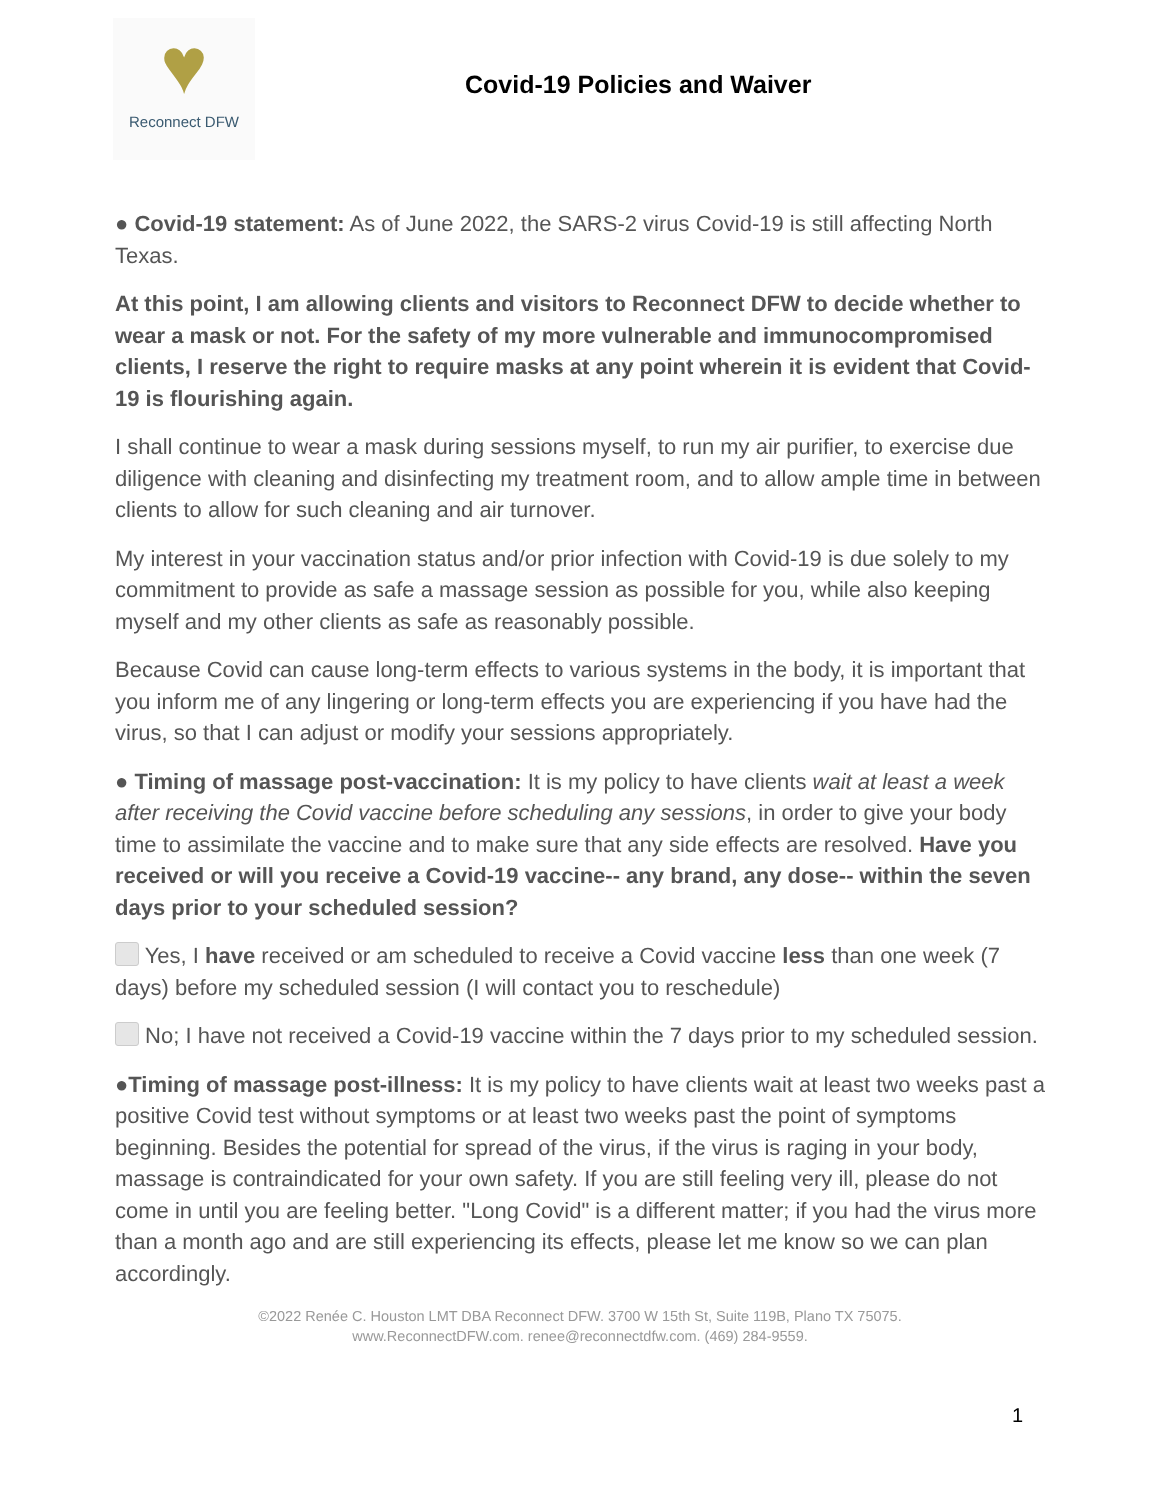♥
Reconnect DFW
Covid-19 Policies and Waiver
● Covid-19 statement: As of June 2022, the SARS-2 virus Covid-19 is still affecting North Texas.
At this point, I am allowing clients and visitors to Reconnect DFW to decide whether to wear a mask or not. For the safety of my more vulnerable and immunocompromised clients, I reserve the right to require masks at any point wherein it is evident that Covid-19 is flourishing again.
I shall continue to wear a mask during sessions myself, to run my air purifier, to exercise due diligence with cleaning and disinfecting my treatment room, and to allow ample time in between clients to allow for such cleaning and air turnover.
My interest in your vaccination status and/or prior infection with Covid-19 is due solely to my commitment to provide as safe a massage session as possible for you, while also keeping myself and my other clients as safe as reasonably possible.
Because Covid can cause long-term effects to various systems in the body, it is important that you inform me of any lingering or long-term effects you are experiencing if you have had the virus, so that I can adjust or modify your sessions appropriately.
● Timing of massage post-vaccination: It is my policy to have clients wait at least a week after receiving the Covid vaccine before scheduling any sessions, in order to give your body time to assimilate the vaccine and to make sure that any side effects are resolved. Have you received or will you receive a Covid-19 vaccine-- any brand, any dose-- within the seven days prior to your scheduled session?
Yes, I have received or am scheduled to receive a Covid vaccine less than one week (7 days) before my scheduled session (I will contact you to reschedule)
No; I have not received a Covid-19 vaccine within the 7 days prior to my scheduled session.
●Timing of massage post-illness: It is my policy to have clients wait at least two weeks past a positive Covid test without symptoms or at least two weeks past the point of symptoms beginning. Besides the potential for spread of the virus, if the virus is raging in your body, massage is contraindicated for your own safety. If you are still feeling very ill, please do not come in until you are feeling better. "Long Covid" is a different matter; if you had the virus more than a month ago and are still experiencing its effects, please let me know so we can plan accordingly.
©2022 Renée C. Houston LMT DBA Reconnect DFW. 3700 W 15th St, Suite 119B, Plano TX 75075.
www.ReconnectDFW.com. renee@reconnectdfw.com. (469) 284-9559.
1